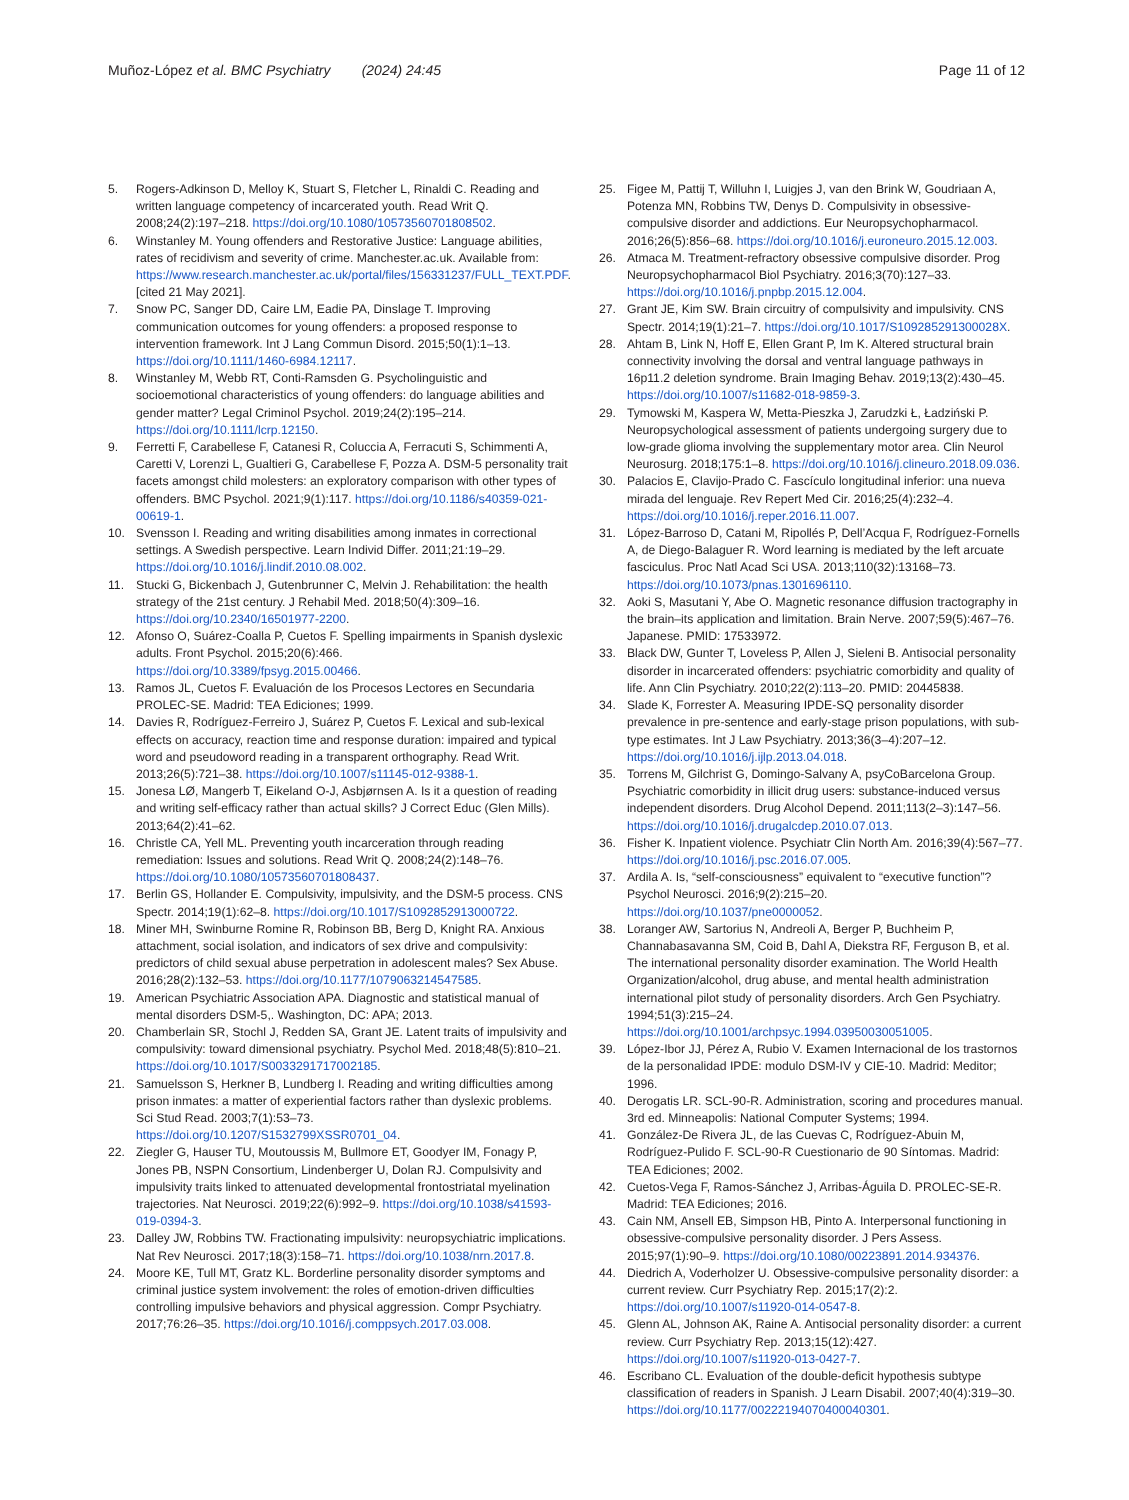Muñoz-López et al. BMC Psychiatry (2024) 24:45
Page 11 of 12
5. Rogers-Adkinson D, Melloy K, Stuart S, Fletcher L, Rinaldi C. Reading and written language competency of incarcerated youth. Read Writ Q. 2008;24(2):197–218. https://doi.org/10.1080/10573560701808502.
6. Winstanley M. Young offenders and Restorative Justice: Language abilities, rates of recidivism and severity of crime. Manchester.ac.uk. Available from: https://www.research.manchester.ac.uk/portal/files/156331237/FULL_TEXT.PDF. [cited 21 May 2021].
7. Snow PC, Sanger DD, Caire LM, Eadie PA, Dinslage T. Improving communication outcomes for young offenders: a proposed response to intervention framework. Int J Lang Commun Disord. 2015;50(1):1–13. https://doi.org/10.1111/1460-6984.12117.
8. Winstanley M, Webb RT, Conti-Ramsden G. Psycholinguistic and socioemotional characteristics of young offenders: do language abilities and gender matter? Legal Criminol Psychol. 2019;24(2):195–214. https://doi.org/10.1111/lcrp.12150.
9. Ferretti F, Carabellese F, Catanesi R, Coluccia A, Ferracuti S, Schimmenti A, Caretti V, Lorenzi L, Gualtieri G, Carabellese F, Pozza A. DSM-5 personality trait facets amongst child molesters: an exploratory comparison with other types of offenders. BMC Psychol. 2021;9(1):117. https://doi.org/10.1186/s40359-021-00619-1.
10. Svensson I. Reading and writing disabilities among inmates in correctional settings. A Swedish perspective. Learn Individ Differ. 2011;21:19–29. https://doi.org/10.1016/j.lindif.2010.08.002.
11. Stucki G, Bickenbach J, Gutenbrunner C, Melvin J. Rehabilitation: the health strategy of the 21st century. J Rehabil Med. 2018;50(4):309–16. https://doi.org/10.2340/16501977-2200.
12. Afonso O, Suárez-Coalla P, Cuetos F. Spelling impairments in Spanish dyslexic adults. Front Psychol. 2015;20(6):466. https://doi.org/10.3389/fpsyg.2015.00466.
13. Ramos JL, Cuetos F. Evaluación de los Procesos Lectores en Secundaria PROLEC-SE. Madrid: TEA Ediciones; 1999.
14. Davies R, Rodríguez-Ferreiro J, Suárez P, Cuetos F. Lexical and sub-lexical effects on accuracy, reaction time and response duration: impaired and typical word and pseudoword reading in a transparent orthography. Read Writ. 2013;26(5):721–38. https://doi.org/10.1007/s11145-012-9388-1.
15. Jonesa LØ, Mangerb T, Eikeland O-J, Asbjørnsen A. Is it a question of reading and writing self-efficacy rather than actual skills? J Correct Educ (Glen Mills). 2013;64(2):41–62.
16. Christle CA, Yell ML. Preventing youth incarceration through reading remediation: Issues and solutions. Read Writ Q. 2008;24(2):148–76. https://doi.org/10.1080/10573560701808437.
17. Berlin GS, Hollander E. Compulsivity, impulsivity, and the DSM-5 process. CNS Spectr. 2014;19(1):62–8. https://doi.org/10.1017/S1092852913000722.
18. Miner MH, Swinburne Romine R, Robinson BB, Berg D, Knight RA. Anxious attachment, social isolation, and indicators of sex drive and compulsivity: predictors of child sexual abuse perpetration in adolescent males? Sex Abuse. 2016;28(2):132–53. https://doi.org/10.1177/1079063214547585.
19. American Psychiatric Association APA. Diagnostic and statistical manual of mental disorders DSM-5,. Washington, DC: APA; 2013.
20. Chamberlain SR, Stochl J, Redden SA, Grant JE. Latent traits of impulsivity and compulsivity: toward dimensional psychiatry. Psychol Med. 2018;48(5):810–21. https://doi.org/10.1017/S0033291717002185.
21. Samuelsson S, Herkner B, Lundberg I. Reading and writing difficulties among prison inmates: a matter of experiential factors rather than dyslexic problems. Sci Stud Read. 2003;7(1):53–73. https://doi.org/10.1207/S1532799XSSR0701_04.
22. Ziegler G, Hauser TU, Moutoussis M, Bullmore ET, Goodyer IM, Fonagy P, Jones PB, NSPN Consortium, Lindenberger U, Dolan RJ. Compulsivity and impulsivity traits linked to attenuated developmental frontostriatal myelination trajectories. Nat Neurosci. 2019;22(6):992–9. https://doi.org/10.1038/s41593-019-0394-3.
23. Dalley JW, Robbins TW. Fractionating impulsivity: neuropsychiatric implications. Nat Rev Neurosci. 2017;18(3):158–71. https://doi.org/10.1038/nrn.2017.8.
24. Moore KE, Tull MT, Gratz KL. Borderline personality disorder symptoms and criminal justice system involvement: the roles of emotion-driven difficulties controlling impulsive behaviors and physical aggression. Compr Psychiatry. 2017;76:26–35. https://doi.org/10.1016/j.comppsych.2017.03.008.
25. Figee M, Pattij T, Willuhn I, Luigjes J, van den Brink W, Goudriaan A, Potenza MN, Robbins TW, Denys D. Compulsivity in obsessive-compulsive disorder and addictions. Eur Neuropsychopharmacol. 2016;26(5):856–68. https://doi.org/10.1016/j.euroneuro.2015.12.003.
26. Atmaca M. Treatment-refractory obsessive compulsive disorder. Prog Neuropsychopharmacol Biol Psychiatry. 2016;3(70):127–33. https://doi.org/10.1016/j.pnpbp.2015.12.004.
27. Grant JE, Kim SW. Brain circuitry of compulsivity and impulsivity. CNS Spectr. 2014;19(1):21–7. https://doi.org/10.1017/S109285291300028X.
28. Ahtam B, Link N, Hoff E, Ellen Grant P, Im K. Altered structural brain connectivity involving the dorsal and ventral language pathways in 16p11.2 deletion syndrome. Brain Imaging Behav. 2019;13(2):430–45. https://doi.org/10.1007/s11682-018-9859-3.
29. Tymowski M, Kaspera W, Metta-Pieszka J, Zarudzki Ł, Ładziński P. Neuropsychological assessment of patients undergoing surgery due to low-grade glioma involving the supplementary motor area. Clin Neurol Neurosurg. 2018;175:1–8. https://doi.org/10.1016/j.clineuro.2018.09.036.
30. Palacios E, Clavijo-Prado C. Fascículo longitudinal inferior: una nueva mirada del lenguaje. Rev Repert Med Cir. 2016;25(4):232–4. https://doi.org/10.1016/j.reper.2016.11.007.
31. López-Barroso D, Catani M, Ripollés P, Dell’Acqua F, Rodríguez-Fornells A, de Diego-Balaguer R. Word learning is mediated by the left arcuate fasciculus. Proc Natl Acad Sci USA. 2013;110(32):13168–73. https://doi.org/10.1073/pnas.1301696110.
32. Aoki S, Masutani Y, Abe O. Magnetic resonance diffusion tractography in the brain–its application and limitation. Brain Nerve. 2007;59(5):467–76. Japanese. PMID: 17533972.
33. Black DW, Gunter T, Loveless P, Allen J, Sieleni B. Antisocial personality disorder in incarcerated offenders: psychiatric comorbidity and quality of life. Ann Clin Psychiatry. 2010;22(2):113–20. PMID: 20445838.
34. Slade K, Forrester A. Measuring IPDE-SQ personality disorder prevalence in pre-sentence and early-stage prison populations, with sub-type estimates. Int J Law Psychiatry. 2013;36(3–4):207–12. https://doi.org/10.1016/j.ijlp.2013.04.018.
35. Torrens M, Gilchrist G, Domingo-Salvany A, psyCoBarcelona Group. Psychiatric comorbidity in illicit drug users: substance-induced versus independent disorders. Drug Alcohol Depend. 2011;113(2–3):147–56. https://doi.org/10.1016/j.drugalcdep.2010.07.013.
36. Fisher K. Inpatient violence. Psychiatr Clin North Am. 2016;39(4):567–77. https://doi.org/10.1016/j.psc.2016.07.005.
37. Ardila A. Is, “self-consciousness” equivalent to “executive function”? Psychol Neurosci. 2016;9(2):215–20. https://doi.org/10.1037/pne0000052.
38. Loranger AW, Sartorius N, Andreoli A, Berger P, Buchheim P, Channabasavanna SM, Coid B, Dahl A, Diekstra RF, Ferguson B, et al. The international personality disorder examination. The World Health Organization/alcohol, drug abuse, and mental health administration international pilot study of personality disorders. Arch Gen Psychiatry. 1994;51(3):215–24. https://doi.org/10.1001/archpsyc.1994.03950030051005.
39. López-Ibor JJ, Pérez A, Rubio V. Examen Internacional de los trastornos de la personalidad IPDE: modulo DSM-IV y CIE-10. Madrid: Meditor; 1996.
40. Derogatis LR. SCL-90-R. Administration, scoring and procedures manual. 3rd ed. Minneapolis: National Computer Systems; 1994.
41. González-De Rivera JL, de las Cuevas C, Rodríguez-Abuin M, Rodríguez-Pulido F. SCL-90-R Cuestionario de 90 Síntomas. Madrid: TEA Ediciones; 2002.
42. Cuetos-Vega F, Ramos-Sánchez J, Arribas-Águila D. PROLEC-SE-R. Madrid: TEA Ediciones; 2016.
43. Cain NM, Ansell EB, Simpson HB, Pinto A. Interpersonal functioning in obsessive-compulsive personality disorder. J Pers Assess. 2015;97(1):90–9. https://doi.org/10.1080/00223891.2014.934376.
44. Diedrich A, Voderholzer U. Obsessive-compulsive personality disorder: a current review. Curr Psychiatry Rep. 2015;17(2):2. https://doi.org/10.1007/s11920-014-0547-8.
45. Glenn AL, Johnson AK, Raine A. Antisocial personality disorder: a current review. Curr Psychiatry Rep. 2013;15(12):427. https://doi.org/10.1007/s11920-013-0427-7.
46. Escribano CL. Evaluation of the double-deficit hypothesis subtype classification of readers in Spanish. J Learn Disabil. 2007;40(4):319–30. https://doi.org/10.1177/00222194070400040301.